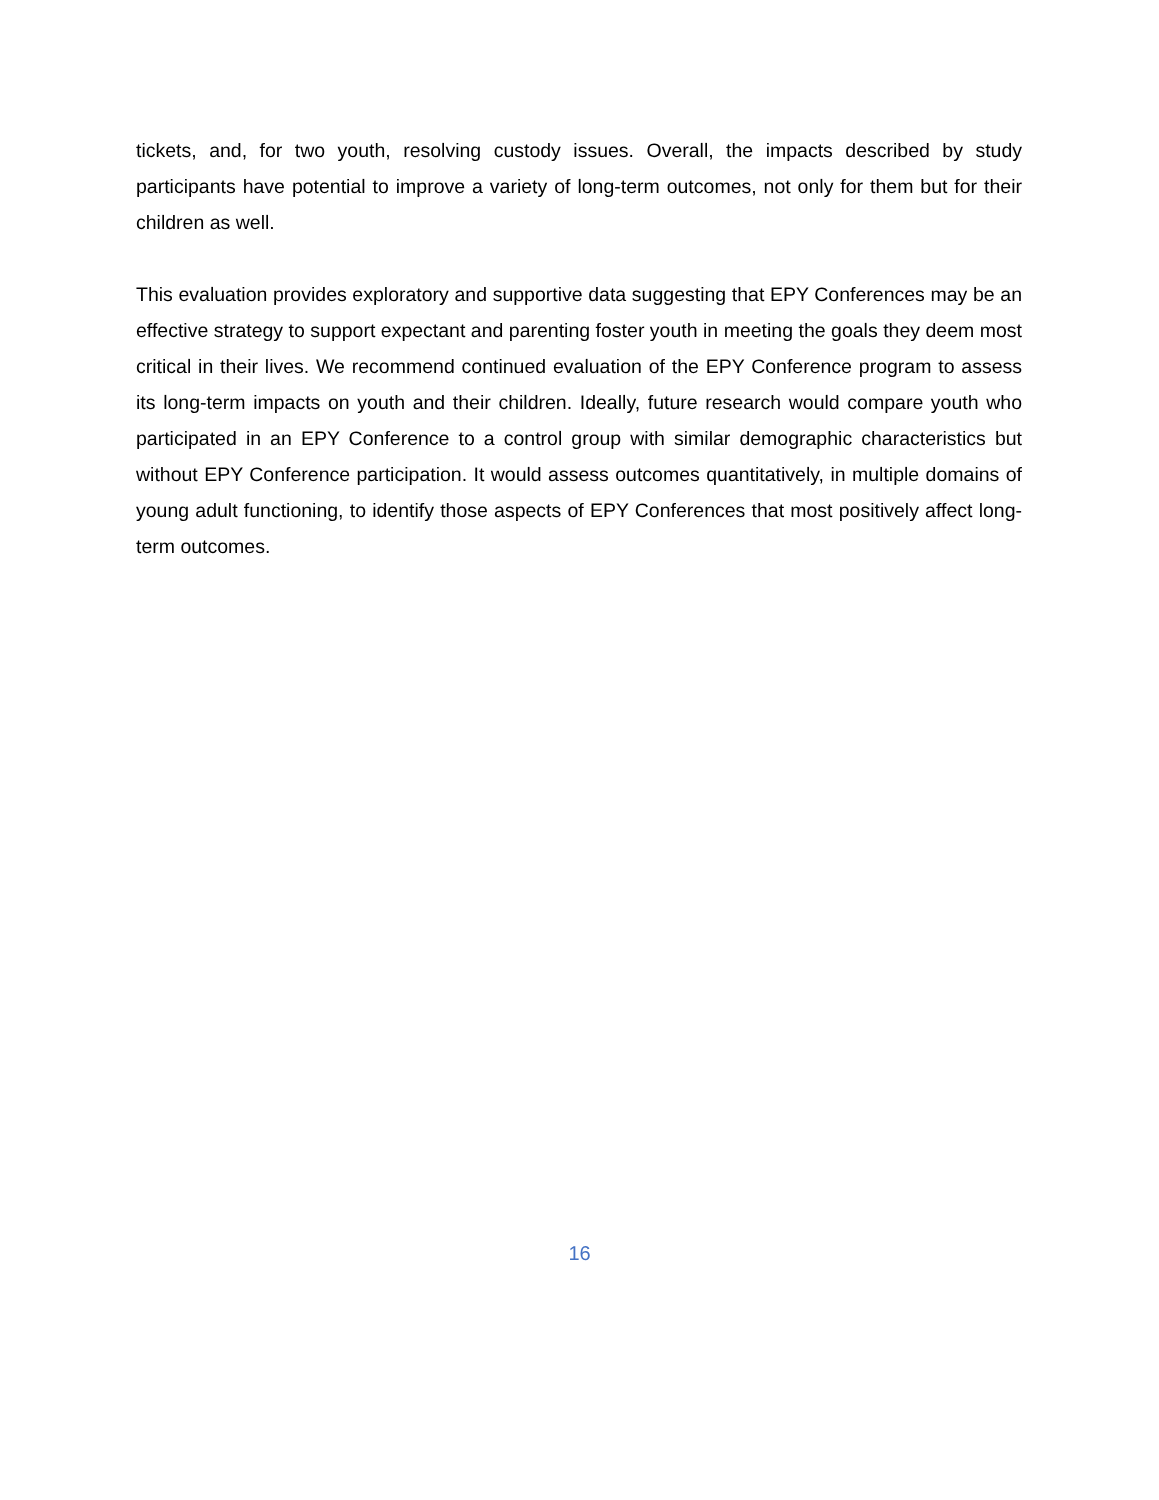tickets, and, for two youth, resolving custody issues. Overall, the impacts described by study participants have potential to improve a variety of long-term outcomes, not only for them but for their children as well.
This evaluation provides exploratory and supportive data suggesting that EPY Conferences may be an effective strategy to support expectant and parenting foster youth in meeting the goals they deem most critical in their lives. We recommend continued evaluation of the EPY Conference program to assess its long-term impacts on youth and their children. Ideally, future research would compare youth who participated in an EPY Conference to a control group with similar demographic characteristics but without EPY Conference participation. It would assess outcomes quantitatively, in multiple domains of young adult functioning, to identify those aspects of EPY Conferences that most positively affect long-term outcomes.
16